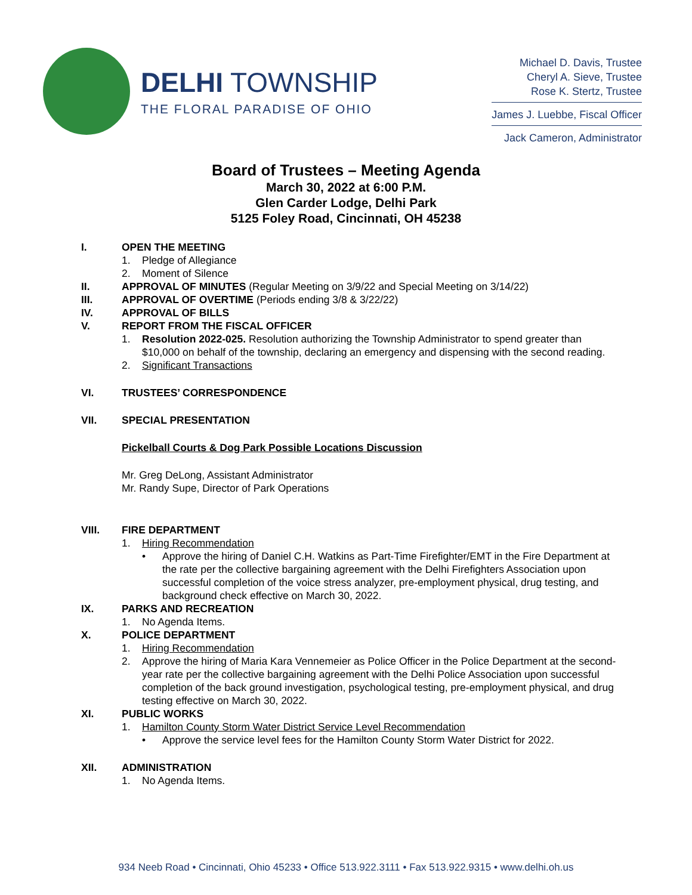DELHI TOWNSHIP
THE FLORAL PARADISE OF OHIO
Michael D. Davis, Trustee
Cheryl A. Sieve, Trustee
Rose K. Stertz, Trustee
James J. Luebbe, Fiscal Officer
Jack Cameron, Administrator
Board of Trustees – Meeting Agenda
March 30, 2022 at 6:00 P.M.
Glen Carder Lodge, Delhi Park
5125 Foley Road, Cincinnati, OH 45238
I. OPEN THE MEETING
1. Pledge of Allegiance
2. Moment of Silence
II. APPROVAL OF MINUTES (Regular Meeting on 3/9/22 and Special Meeting on 3/14/22)
III. APPROVAL OF OVERTIME (Periods ending 3/8 & 3/22/22)
IV. APPROVAL OF BILLS
V. REPORT FROM THE FISCAL OFFICER
1. Resolution 2022-025. Resolution authorizing the Township Administrator to spend greater than $10,000 on behalf of the township, declaring an emergency and dispensing with the second reading.
2. Significant Transactions
VI. TRUSTEES’ CORRESPONDENCE
VII. SPECIAL PRESENTATION
Pickelball Courts & Dog Park Possible Locations Discussion
Mr. Greg DeLong, Assistant Administrator
Mr. Randy Supe, Director of Park Operations
VIII. FIRE DEPARTMENT
1. Hiring Recommendation
• Approve the hiring of Daniel C.H. Watkins as Part-Time Firefighter/EMT in the Fire Department at the rate per the collective bargaining agreement with the Delhi Firefighters Association upon successful completion of the voice stress analyzer, pre-employment physical, drug testing, and background check effective on March 30, 2022.
IX. PARKS AND RECREATION
1. No Agenda Items.
X. POLICE DEPARTMENT
1. Hiring Recommendation
2. Approve the hiring of Maria Kara Vennemeier as Police Officer in the Police Department at the second-year rate per the collective bargaining agreement with the Delhi Police Association upon successful completion of the back ground investigation, psychological testing, pre-employment physical, and drug testing effective on March 30, 2022.
XI. PUBLIC WORKS
1. Hamilton County Storm Water District Service Level Recommendation
• Approve the service level fees for the Hamilton County Storm Water District for 2022.
XII. ADMINISTRATION
1. No Agenda Items.
934 Neeb Road • Cincinnati, Ohio 45233 • Office 513.922.3111 • Fax 513.922.9315 • www.delhi.oh.us